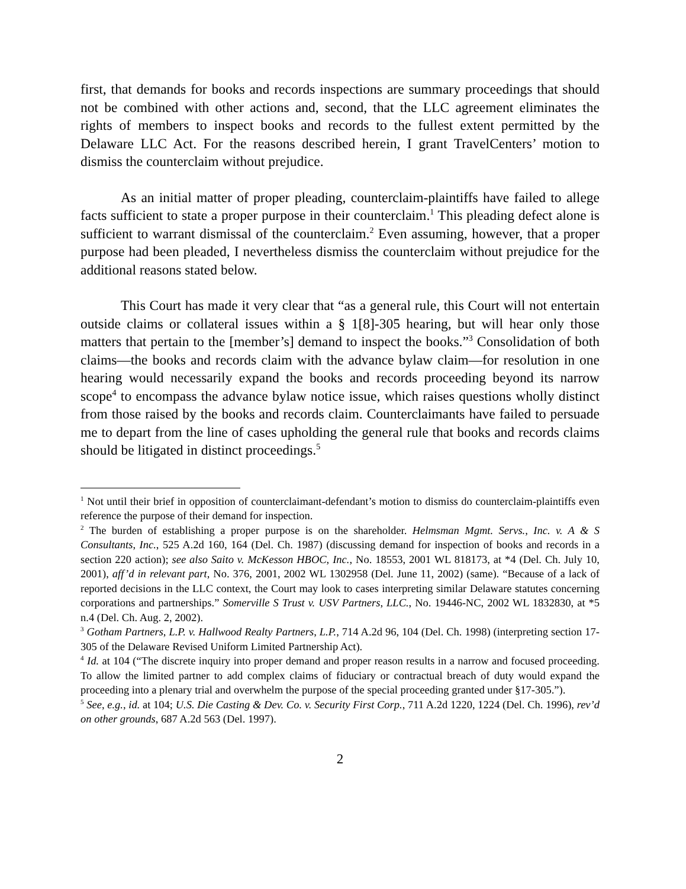first, that demands for books and records inspections are summary proceedings that should not be combined with other actions and, second, that the LLC agreement eliminates the rights of members to inspect books and records to the fullest extent permitted by the Delaware LLC Act. For the reasons described herein, I grant TravelCenters’ motion to dismiss the counterclaim without prejudice.
As an initial matter of proper pleading, counterclaim-plaintiffs have failed to allege facts sufficient to state a proper purpose in their counterclaim.<sup>1</sup> This pleading defect alone is sufficient to warrant dismissal of the counterclaim.<sup>2</sup> Even assuming, however, that a proper purpose had been pleaded, I nevertheless dismiss the counterclaim without prejudice for the additional reasons stated below.
This Court has made it very clear that “as a general rule, this Court will not entertain outside claims or collateral issues within a § 1[8]-305 hearing, but will hear only those matters that pertain to the [member’s] demand to inspect the books.”<sup>3</sup> Consolidation of both claims—the books and records claim with the advance bylaw claim—for resolution in one hearing would necessarily expand the books and records proceeding beyond its narrow scope<sup>4</sup> to encompass the advance bylaw notice issue, which raises questions wholly distinct from those raised by the books and records claim. Counterclaimants have failed to persuade me to depart from the line of cases upholding the general rule that books and records claims should be litigated in distinct proceedings.<sup>5</sup>
<sup>1</sup> Not until their brief in opposition of counterclaimant-defendant’s motion to dismiss do counterclaim-plaintiffs even reference the purpose of their demand for inspection.
<sup>2</sup> The burden of establishing a proper purpose is on the shareholder. Helmsman Mgmt. Servs., Inc. v. A & S Consultants, Inc., 525 A.2d 160, 164 (Del. Ch. 1987) (discussing demand for inspection of books and records in a section 220 action); see also Saito v. McKesson HBOC, Inc., No. 18553, 2001 WL 818173, at *4 (Del. Ch. July 10, 2001), aff’d in relevant part, No. 376, 2001, 2002 WL 1302958 (Del. June 11, 2002) (same). “Because of a lack of reported decisions in the LLC context, the Court may look to cases interpreting similar Delaware statutes concerning corporations and partnerships.” Somerville S Trust v. USV Partners, LLC., No. 19446-NC, 2002 WL 1832830, at *5 n.4 (Del. Ch. Aug. 2, 2002).
<sup>3</sup> Gotham Partners, L.P. v. Hallwood Realty Partners, L.P., 714 A.2d 96, 104 (Del. Ch. 1998) (interpreting section 17-305 of the Delaware Revised Uniform Limited Partnership Act).
<sup>4</sup> Id. at 104 (“The discrete inquiry into proper demand and proper reason results in a narrow and focused proceeding. To allow the limited partner to add complex claims of fiduciary or contractual breach of duty would expand the proceeding into a plenary trial and overwhelm the purpose of the special proceeding granted under §17-305.”).
<sup>5</sup> See, e.g., id. at 104; U.S. Die Casting & Dev. Co. v. Security First Corp., 711 A.2d 1220, 1224 (Del. Ch. 1996), rev’d on other grounds, 687 A.2d 563 (Del. 1997).
2